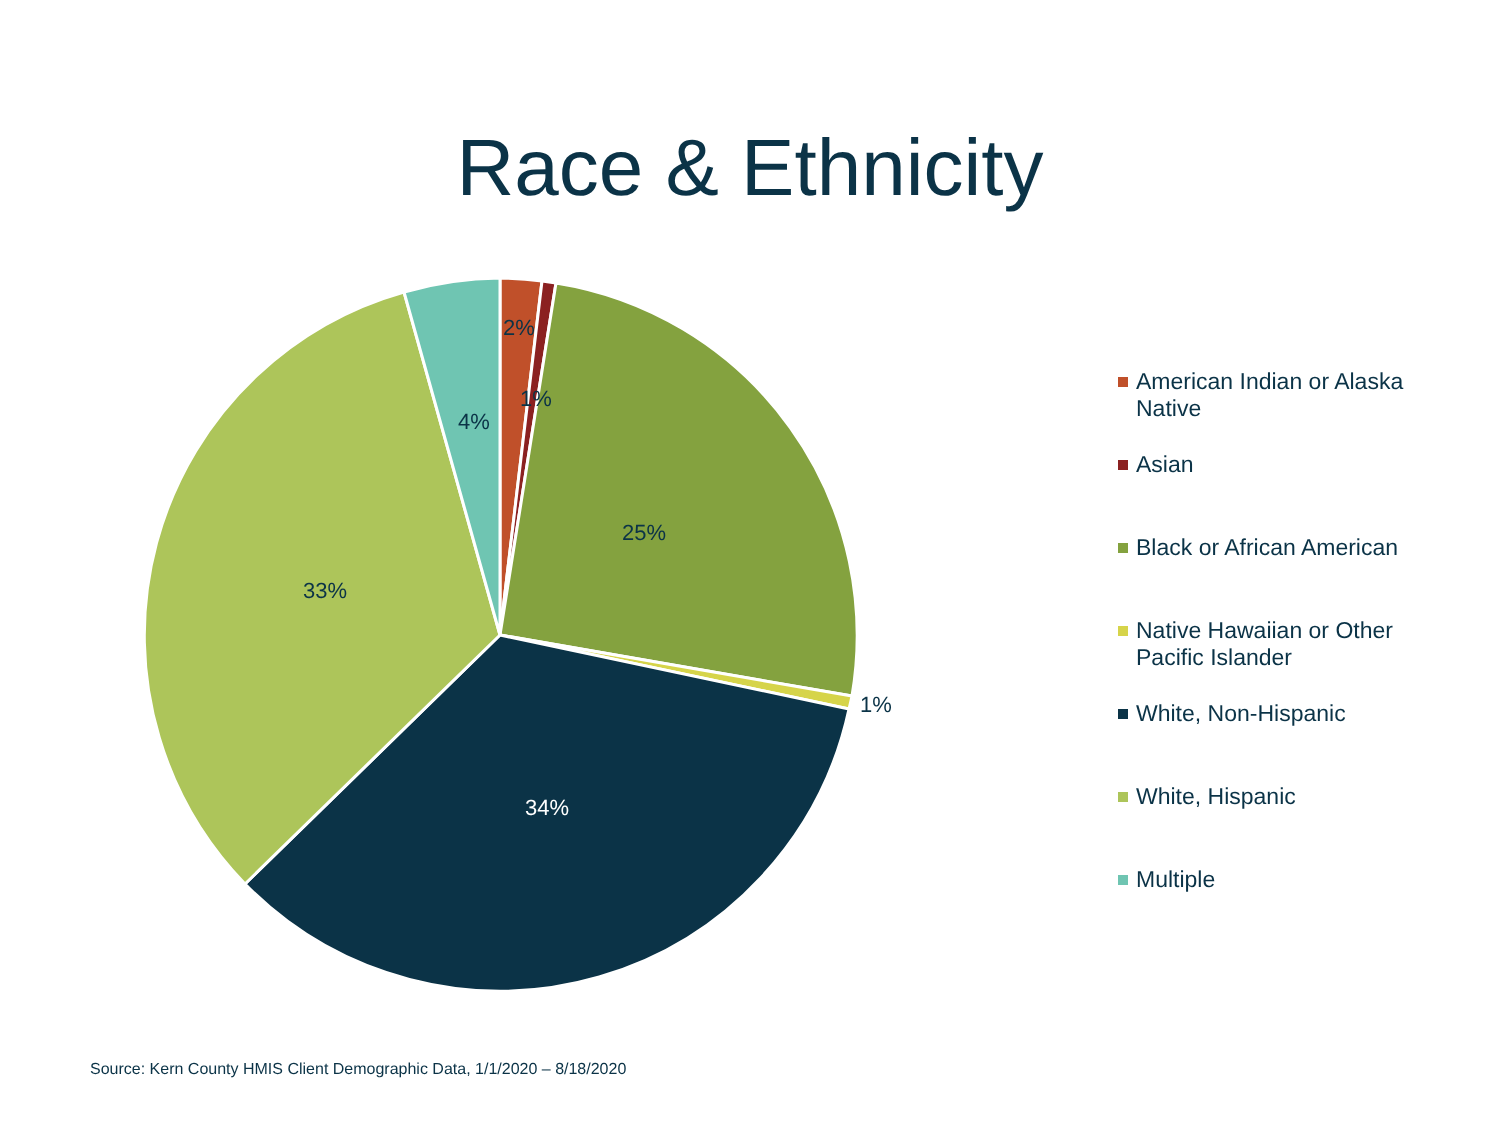Race & Ethnicity
2%
1%
25%
1%
34%
33%
4%
American Indian or Alaska Native
Asian
Black or African American
Native Hawaiian or Other Pacific Islander
White, Non-Hispanic
White, Hispanic
Multiple
Source: Kern County HMIS Client Demographic Data, 1/1/2020 – 8/18/2020